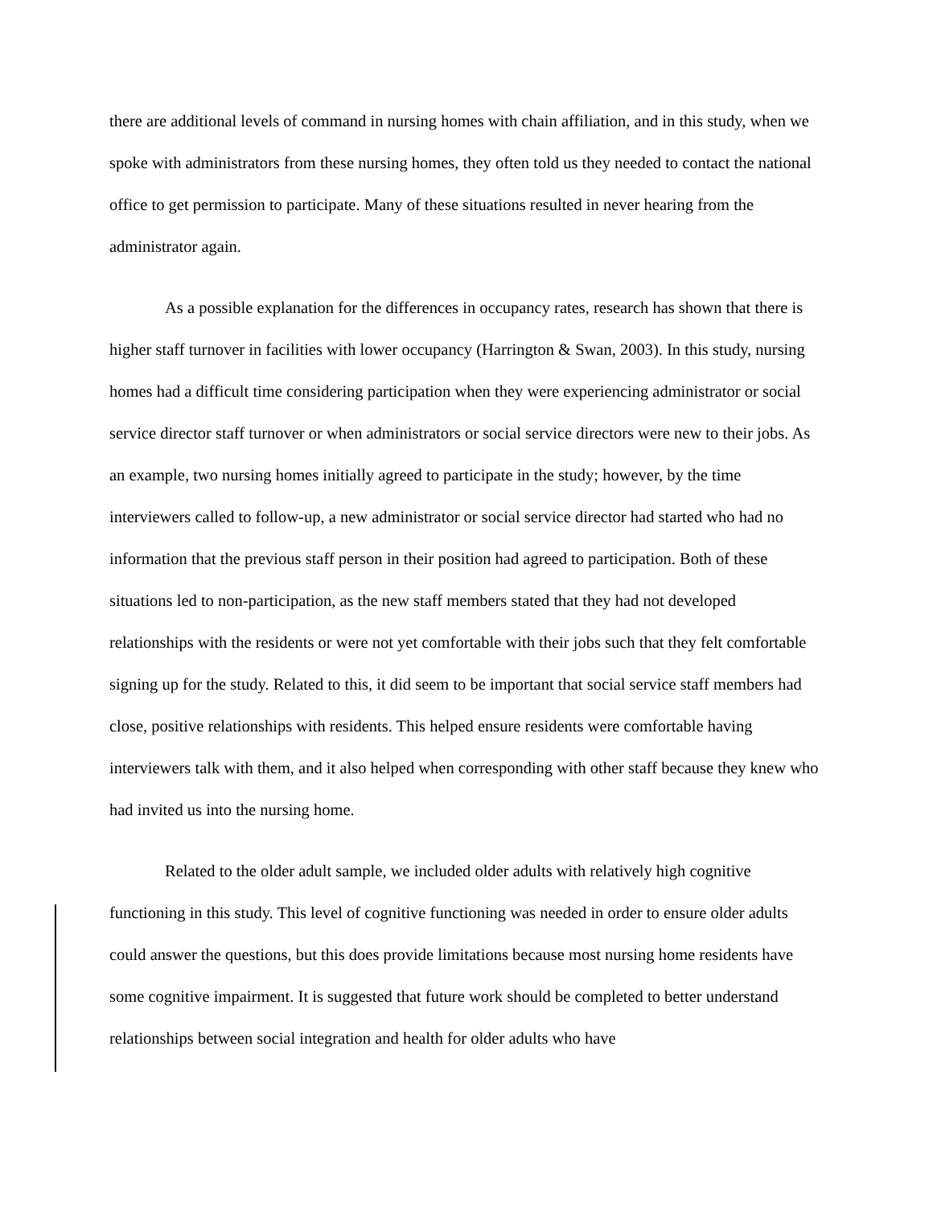there are additional levels of command in nursing homes with chain affiliation, and in this study, when we spoke with administrators from these nursing homes, they often told us they needed to contact the national office to get permission to participate. Many of these situations resulted in never hearing from the administrator again.
As a possible explanation for the differences in occupancy rates, research has shown that there is higher staff turnover in facilities with lower occupancy (Harrington & Swan, 2003). In this study, nursing homes had a difficult time considering participation when they were experiencing administrator or social service director staff turnover or when administrators or social service directors were new to their jobs. As an example, two nursing homes initially agreed to participate in the study; however, by the time interviewers called to follow-up, a new administrator or social service director had started who had no information that the previous staff person in their position had agreed to participation. Both of these situations led to non-participation, as the new staff members stated that they had not developed relationships with the residents or were not yet comfortable with their jobs such that they felt comfortable signing up for the study. Related to this, it did seem to be important that social service staff members had close, positive relationships with residents. This helped ensure residents were comfortable having interviewers talk with them, and it also helped when corresponding with other staff because they knew who had invited us into the nursing home.
Related to the older adult sample, we included older adults with relatively high cognitive functioning in this study. This level of cognitive functioning was needed in order to ensure older adults could answer the questions, but this does provide limitations because most nursing home residents have some cognitive impairment. It is suggested that future work should be completed to better understand relationships between social integration and health for older adults who have